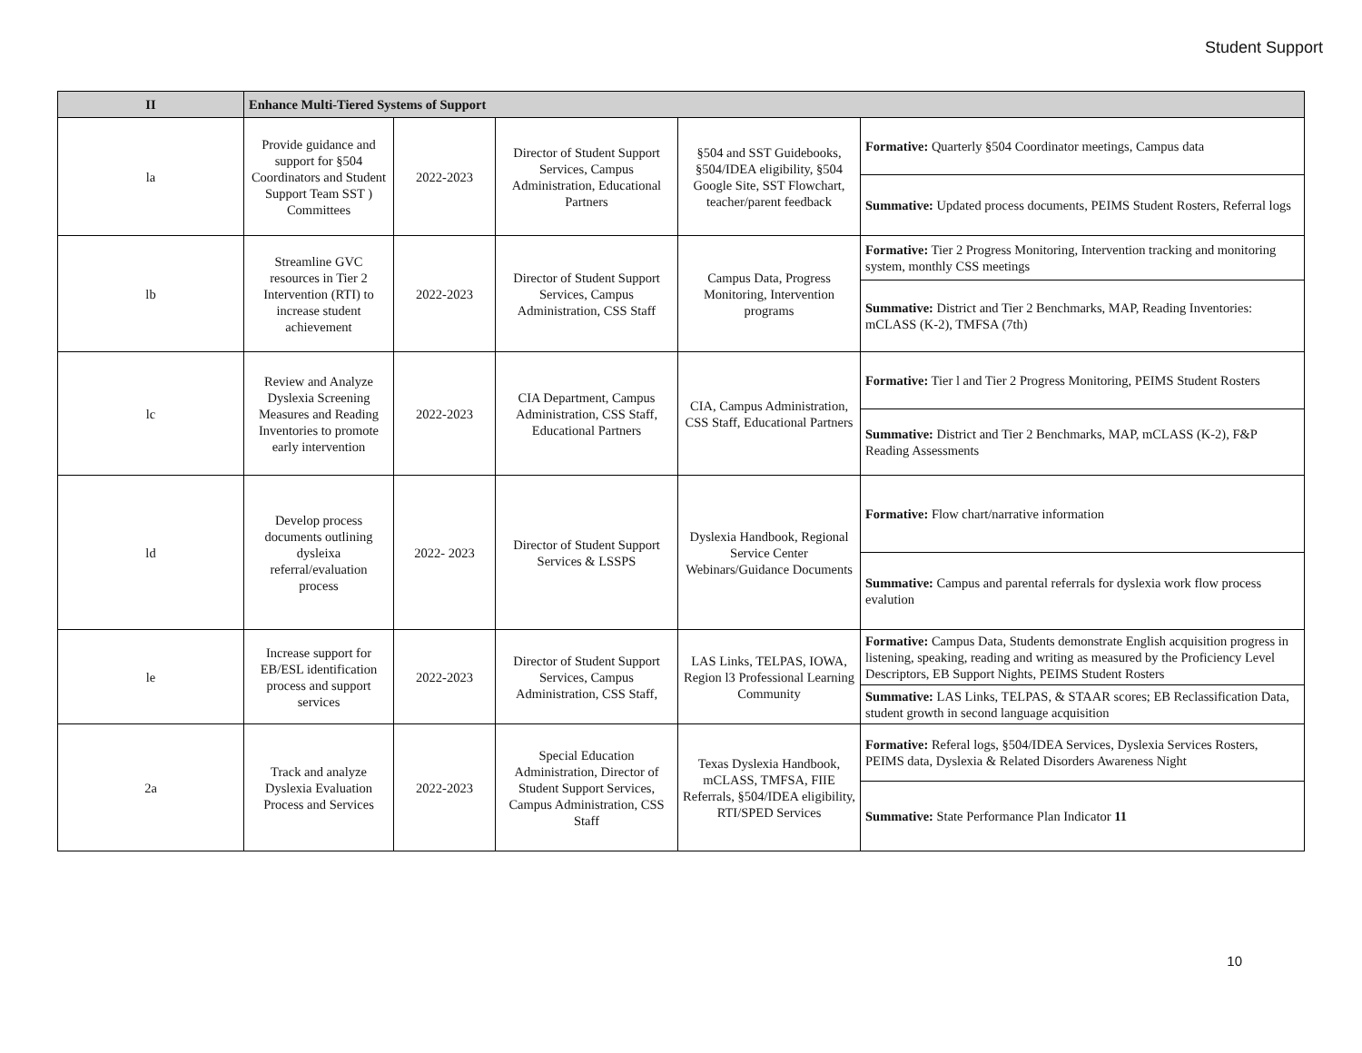Student Support
| II | Enhance Multi-Tiered Systems of Support | | | | |
| --- | --- | --- | --- | --- | --- |
| la | Provide guidance and support for §504 Coordinators and Student Support Team SST ) Committees | 2022-2023 | Director of Student Support Services, Campus Administration, Educational Partners | §504 and SST Guidebooks, §504/IDEA eligibility, §504 Google Site, SST Flowchart, teacher/parent feedback | Formative: Quarterly §504 Coordinator meetings, Campus data |
| | | | | | Summative: Updated process documents, PEIMS Student Rosters, Referral logs |
| lb | Streamline GVC resources in Tier 2 Intervention (RTI) to increase student achievement | 2022-2023 | Director of Student Support Services, Campus Administration, CSS Staff | Campus Data, Progress Monitoring, Intervention programs | Formative: Tier 2 Progress Monitoring, Intervention tracking and monitoring system, monthly CSS meetings |
| | | | | | Summative: District and Tier 2 Benchmarks, MAP, Reading Inventories: mCLASS (K-2), TMFSA (7th) |
| lc | Review and Analyze Dyslexia Screening Measures and Reading Inventories to promote early intervention | 2022-2023 | CIA Department, Campus Administration, CSS Staff, Educational Partners | CIA, Campus Administration, CSS Staff, Educational Partners | Formative: Tier l and Tier 2 Progress Monitoring, PEIMS Student Rosters |
| | | | | | Summative: District and Tier 2 Benchmarks, MAP, mCLASS (K-2), F&P Reading Assessments |
| ld | Develop process documents outlining dysleixa referral/evaluation process | 2022- 2023 | Director of Student Support Services & LSSPS | Dyslexia Handbook, Regional Service Center Webinars/Guidance Documents | Formative: Flow chart/narrative information |
| | | | | | Summative: Campus and parental referrals for dyslexia work flow process evalution |
| le | Increase support for EB/ESL identification process and support services | 2022-2023 | Director of Student Support Services, Campus Administration, CSS Staff, | LAS Links, TELPAS, IOWA, Region l3 Professional Learning Community | Formative: Campus Data, Students demonstrate English acquisition progress in listening, speaking, reading and writing as measured by the Proficiency Level Descriptors, EB Support Nights, PEIMS Student Rosters |
| | | | | | Summative: LAS Links, TELPAS, & STAAR scores; EB Reclassification Data, student growth in second language acquisition |
| 2a | Track and analyze Dyslexia Evaluation Process and Services | 2022-2023 | Special Education Administration, Director of Student Support Services, Campus Administration, CSS Staff | Texas Dyslexia Handbook, mCLASS, TMFSA, FIIE Referrals, §504/IDEA eligibility, RTI/SPED Services | Formative: Referal logs, §504/IDEA Services, Dyslexia Services Rosters, PEIMS data, Dyslexia & Related Disorders Awareness Night |
| | | | | | Summative: State Performance Plan Indicator 11 |
10